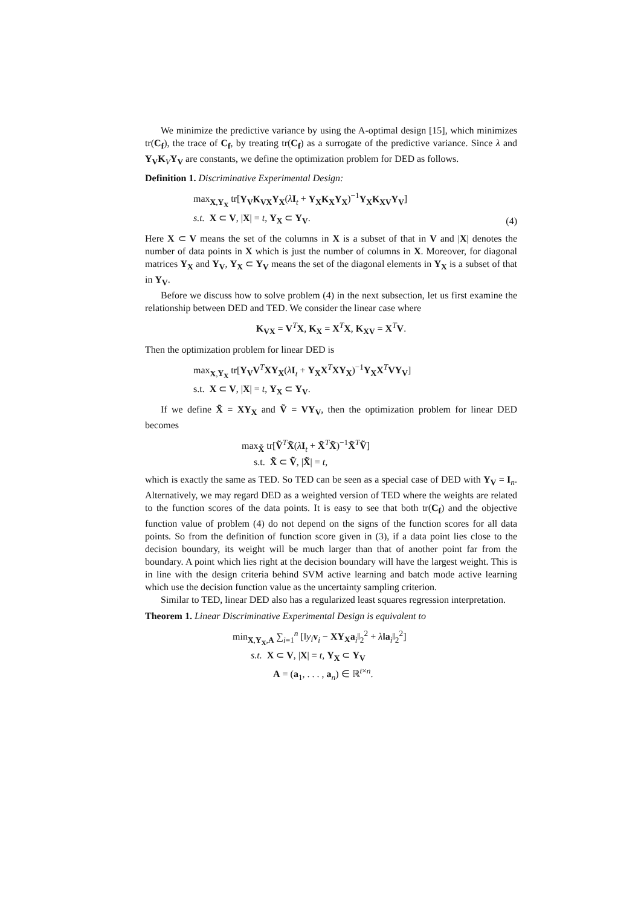We minimize the predictive variance by using the A-optimal design [15], which minimizes tr(C<sub>f</sub>), the trace of C<sub>f</sub>, by treating tr(C<sub>f</sub>) as a surrogate of the predictive variance. Since λ and Y<sub>V</sub>K<sub>V</sub>Y<sub>V</sub> are constants, we define the optimization problem for DED as follows.
Definition 1. Discriminative Experimental Design:
max<sub>X,Y<sub>X</sub></sub> tr[Y<sub>V</sub>K<sub>VX</sub>Y<sub>X</sub>(λI<sub>t</sub> + Y<sub>X</sub>K<sub>X</sub>Y<sub>X</sub>)<sup>−1</sup>Y<sub>X</sub>K<sub>XV</sub>Y<sub>V</sub>]
s.t. X ⊂ V, |X| = t, Y<sub>X</sub> ⊂ Y<sub>V</sub>.
(4)
Here X ⊂ V means the set of the columns in X is a subset of that in V and |X| denotes the number of data points in X which is just the number of columns in X. Moreover, for diagonal matrices Y<sub>X</sub> and Y<sub>V</sub>, Y<sub>X</sub> ⊂ Y<sub>V</sub> means the set of the diagonal elements in Y<sub>X</sub> is a subset of that in Y<sub>V</sub>.
Before we discuss how to solve problem (4) in the next subsection, let us first examine the relationship between DED and TED. We consider the linear case where
K<sub>VX</sub> = V<sup>T</sup>X, K<sub>X</sub> = X<sup>T</sup>X, K<sub>XV</sub> = X<sup>T</sup>V.
Then the optimization problem for linear DED is
max<sub>X,Y<sub>X</sub></sub> tr[Y<sub>V</sub>V<sup>T</sup>XY<sub>X</sub>(λI<sub>t</sub> + Y<sub>X</sub>X<sup>T</sup>XY<sub>X</sub>)<sup>−1</sup>Y<sub>X</sub>X<sup>T</sup>VY<sub>V</sub>]
s.t. X ⊂ V, |X| = t, Y<sub>X</sub> ⊂ Y<sub>V</sub>.
If we define X̃ = XY<sub>X</sub> and Ṽ = VY<sub>V</sub>, then the optimization problem for linear DED becomes
max<sub>X̃</sub> tr[Ṽ<sup>T</sup>X̃(λI<sub>t</sub> + X̃<sup>T</sup>X̃)<sup>−1</sup>X̃<sup>T</sup>Ṽ]
s.t. X̃ ⊂ Ṽ, |X̃| = t,
which is exactly the same as TED. So TED can be seen as a special case of DED with Y<sub>V</sub> = I<sub>n</sub>. Alternatively, we may regard DED as a weighted version of TED where the weights are related to the function scores of the data points. It is easy to see that both tr(C<sub>f</sub>) and the objective function value of problem (4) do not depend on the signs of the function scores for all data points. So from the definition of function score given in (3), if a data point lies close to the decision boundary, its weight will be much larger than that of another point far from the boundary. A point which lies right at the decision boundary will have the largest weight. This is in line with the design criteria behind SVM active learning and batch mode active learning which use the decision function value as the uncertainty sampling criterion.
Similar to TED, linear DED also has a regularized least squares regression interpretation.
Theorem 1. Linear Discriminative Experimental Design is equivalent to
min<sub>X,Y<sub>X</sub>,A</sub> ∑<sub>i=1</sub><sup>n</sup> [‖y<sub>i</sub> v<sub>i</sub> − XY<sub>X</sub>a<sub>i</sub>‖<sub>2</sub><sup>2</sup> + λ‖a<sub>i</sub>‖<sub>2</sub><sup>2</sup>]
s.t. X ⊂ V, |X| = t, Y<sub>X</sub> ⊂ Y<sub>V</sub>
A = (a<sub>1</sub>, . . . , a<sub>n</sub>) ∈ ℝ<sup>t×n</sup>.